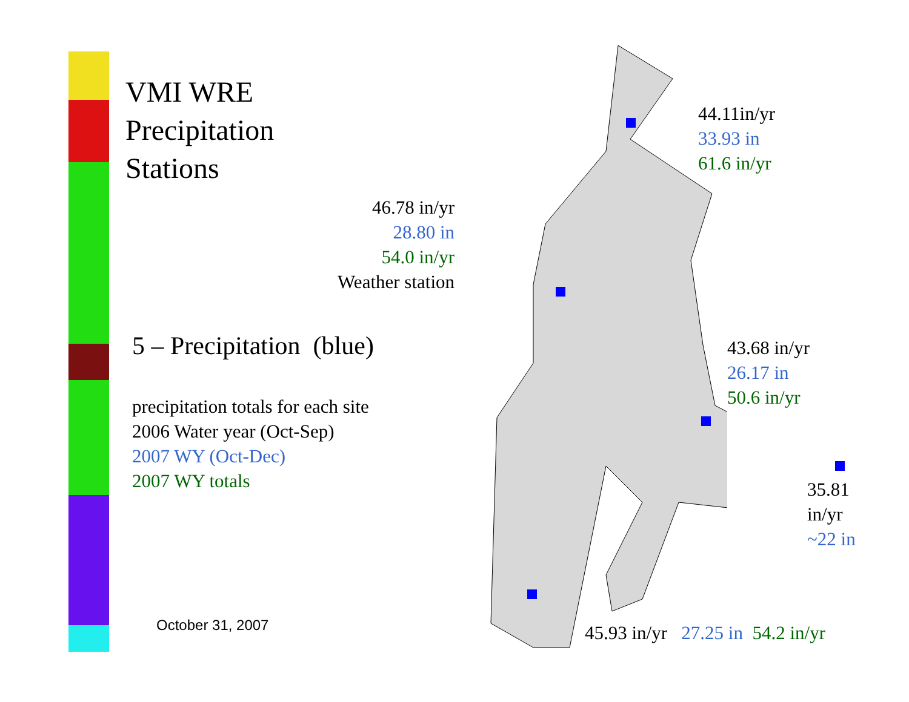VMI WRE
Precipitation
Stations
5 – Precipitation (blue)
precipitation totals for each site
2006 Water year (Oct-Sep)
2007 WY (Oct-Dec)
2007 WY totals
October 31, 2007
46.78 in/yr
28.80 in
54.0 in/yr
Weather station
44.11in/yr
33.93 in
61.6 in/yr
43.68 in/yr
26.17 in
50.6 in/yr
35.81
in/yr
~22 in
45.93 in/yr 27.25 in 54.2 in/yr